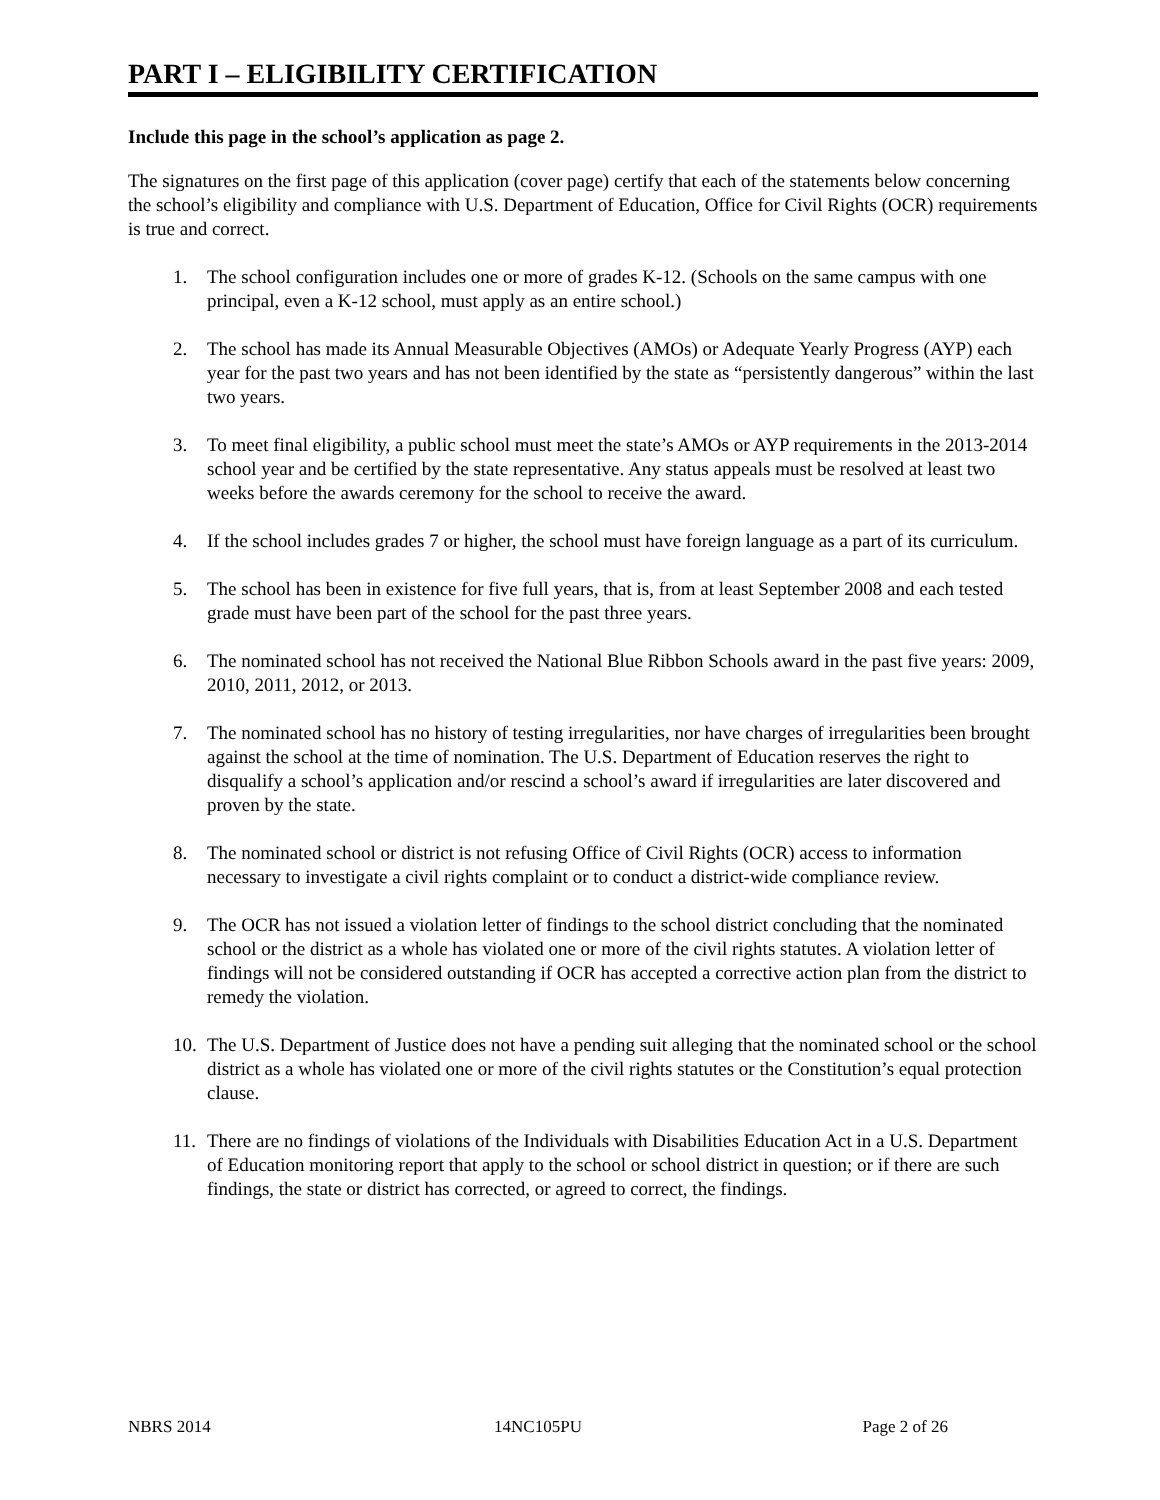PART I – ELIGIBILITY CERTIFICATION
Include this page in the school’s application as page 2.
The signatures on the first page of this application (cover page) certify that each of the statements below concerning the school’s eligibility and compliance with U.S. Department of Education, Office for Civil Rights (OCR) requirements is true and correct.
1. The school configuration includes one or more of grades K-12. (Schools on the same campus with one principal, even a K-12 school, must apply as an entire school.)
2. The school has made its Annual Measurable Objectives (AMOs) or Adequate Yearly Progress (AYP) each year for the past two years and has not been identified by the state as “persistently dangerous” within the last two years.
3. To meet final eligibility, a public school must meet the state’s AMOs or AYP requirements in the 2013-2014 school year and be certified by the state representative. Any status appeals must be resolved at least two weeks before the awards ceremony for the school to receive the award.
4. If the school includes grades 7 or higher, the school must have foreign language as a part of its curriculum.
5. The school has been in existence for five full years, that is, from at least September 2008 and each tested grade must have been part of the school for the past three years.
6. The nominated school has not received the National Blue Ribbon Schools award in the past five years: 2009, 2010, 2011, 2012, or 2013.
7. The nominated school has no history of testing irregularities, nor have charges of irregularities been brought against the school at the time of nomination. The U.S. Department of Education reserves the right to disqualify a school’s application and/or rescind a school’s award if irregularities are later discovered and proven by the state.
8. The nominated school or district is not refusing Office of Civil Rights (OCR) access to information necessary to investigate a civil rights complaint or to conduct a district-wide compliance review.
9. The OCR has not issued a violation letter of findings to the school district concluding that the nominated school or the district as a whole has violated one or more of the civil rights statutes. A violation letter of findings will not be considered outstanding if OCR has accepted a corrective action plan from the district to remedy the violation.
10. The U.S. Department of Justice does not have a pending suit alleging that the nominated school or the school district as a whole has violated one or more of the civil rights statutes or the Constitution’s equal protection clause.
11. There are no findings of violations of the Individuals with Disabilities Education Act in a U.S. Department of Education monitoring report that apply to the school or school district in question; or if there are such findings, the state or district has corrected, or agreed to correct, the findings.
NBRS 2014 14NC105PU Page 2 of 26